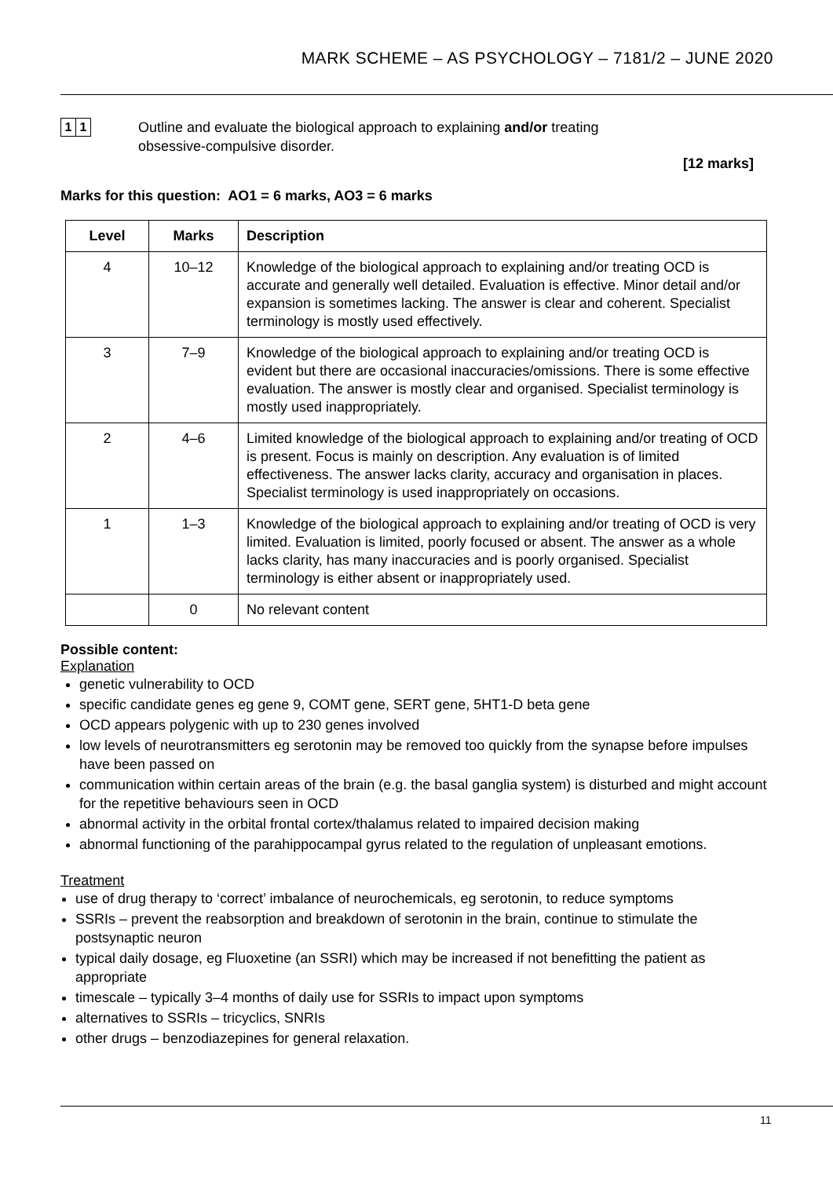MARK SCHEME – AS PSYCHOLOGY – 7181/2 – JUNE 2020
1 1
Outline and evaluate the biological approach to explaining and/or treating obsessive-compulsive disorder.
[12 marks]
Marks for this question: AO1 = 6 marks, AO3 = 6 marks
| Level | Marks | Description |
| --- | --- | --- |
| 4 | 10–12 | Knowledge of the biological approach to explaining and/or treating OCD is accurate and generally well detailed. Evaluation is effective. Minor detail and/or expansion is sometimes lacking. The answer is clear and coherent. Specialist terminology is mostly used effectively. |
| 3 | 7–9 | Knowledge of the biological approach to explaining and/or treating OCD is evident but there are occasional inaccuracies/omissions. There is some effective evaluation. The answer is mostly clear and organised. Specialist terminology is mostly used inappropriately. |
| 2 | 4–6 | Limited knowledge of the biological approach to explaining and/or treating of OCD is present. Focus is mainly on description. Any evaluation is of limited effectiveness. The answer lacks clarity, accuracy and organisation in places. Specialist terminology is used inappropriately on occasions. |
| 1 | 1–3 | Knowledge of the biological approach to explaining and/or treating of OCD is very limited. Evaluation is limited, poorly focused or absent. The answer as a whole lacks clarity, has many inaccuracies and is poorly organised. Specialist terminology is either absent or inappropriately used. |
| | 0 | No relevant content |
Possible content:
Explanation
genetic vulnerability to OCD
specific candidate genes eg gene 9, COMT gene, SERT gene, 5HT1-D beta gene
OCD appears polygenic with up to 230 genes involved
low levels of neurotransmitters eg serotonin may be removed too quickly from the synapse before impulses have been passed on
communication within certain areas of the brain (e.g. the basal ganglia system) is disturbed and might account for the repetitive behaviours seen in OCD
abnormal activity in the orbital frontal cortex/thalamus related to impaired decision making
abnormal functioning of the parahippocampal gyrus related to the regulation of unpleasant emotions.
Treatment
use of drug therapy to ‘correct’ imbalance of neurochemicals, eg serotonin, to reduce symptoms
SSRIs – prevent the reabsorption and breakdown of serotonin in the brain, continue to stimulate the postsynaptic neuron
typical daily dosage, eg Fluoxetine (an SSRI) which may be increased if not benefitting the patient as appropriate
timescale – typically 3–4 months of daily use for SSRIs to impact upon symptoms
alternatives to SSRIs – tricyclics, SNRIs
other drugs – benzodiazepines for general relaxation.
11